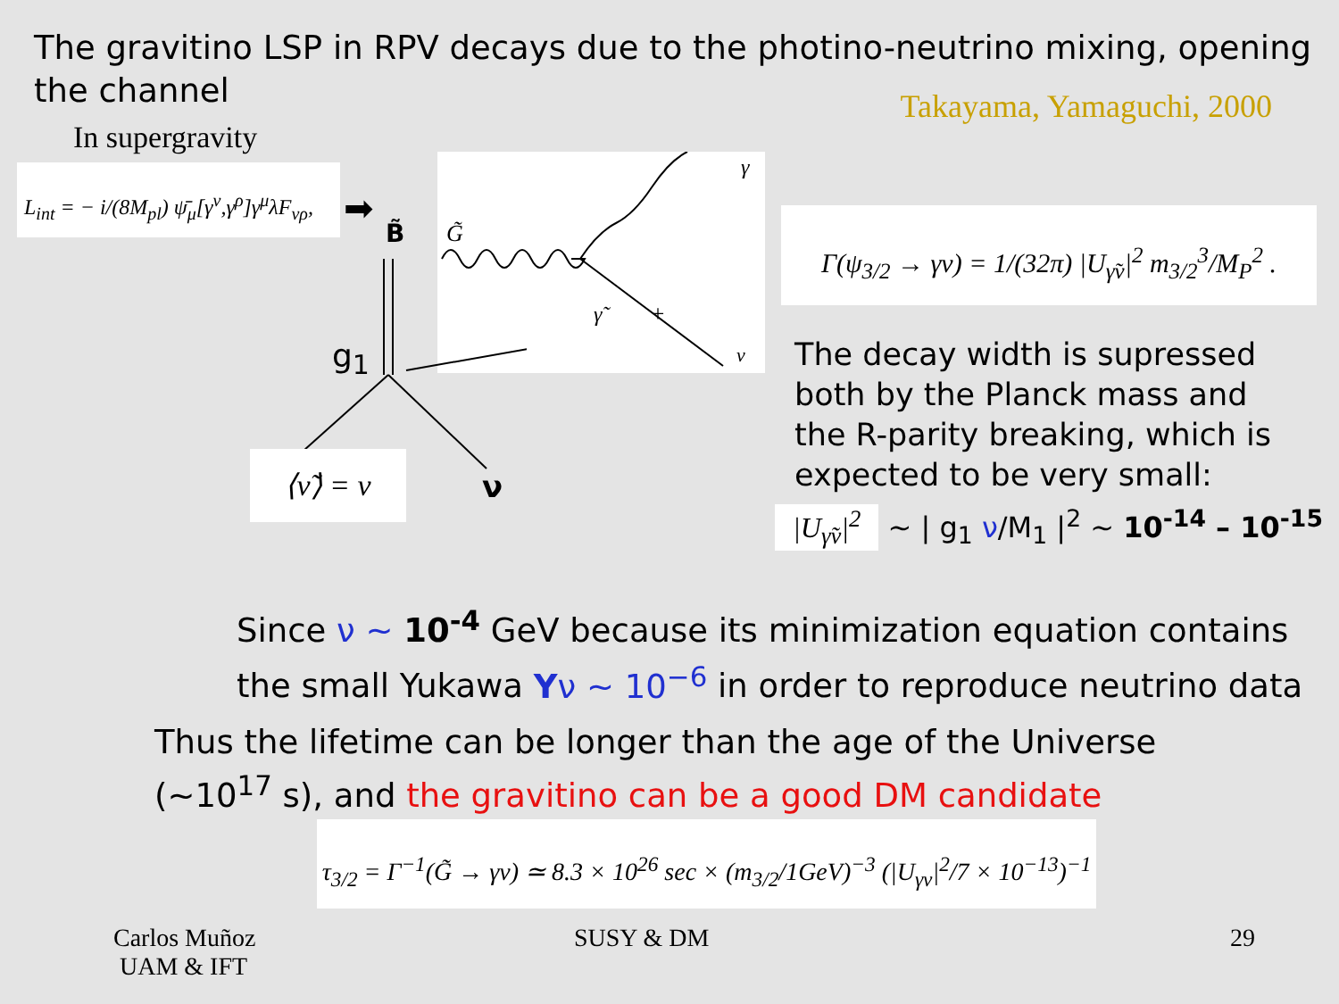The gravitino LSP in RPV decays due to the photino-neutrino mixing, opening the channel
Takayama, Yamaguchi, 2000
In supergravity
L<sub>int</sub> = − i/(8M<sub>pl</sub>) ψ̄<sub>μ</sub>[γ<sup>ν</sup>,γ<sup>ρ</sup>]γ<sup>μ</sup>λF<sub>νρ</sub>,
➡
B̃
G̃
γ
γ̃
ν
+
g<sub>1</sub>
⟨ν̃⟩ = ν
ν
Γ(ψ<sub>3/2</sub> → γν) = 1/(32π) |U<sub>γ̃ν</sub>|<sup>2</sup> m<sub>3/2</sub><sup>3</sup>/M<sub>P</sub><sup>2</sup> .
The decay width is supressed both by the Planck mass and the R-parity breaking, which is expected to be very small:
|U<sub>γ̃ν</sub>|<sup>2</sup> ~ | g<sub>1</sub> ν/M<sub>1</sub> |<sup>2</sup> ~ 10<sup>-14</sup> – 10<sup>-15</sup>
Since ν ~ 10<sup>-4</sup> GeV because its minimization equation contains the small Yukawa Yν ~ 10<sup>−6</sup> in order to reproduce neutrino data
Thus the lifetime can be longer than the age of the Universe (~10<sup>17</sup> s), and the gravitino can be a good DM candidate
τ<sub>3/2</sub> = Γ<sup>−1</sup>(G̃ → γν) ≃ 8.3 × 10<sup>26</sup> sec × (m<sub>3/2</sub>/1GeV)<sup>−3</sup> (|U<sub>γν</sub>|<sup>2</sup>/7 × 10<sup>−13</sup>)<sup>−1</sup>
Carlos Muñoz
UAM & IFT
SUSY & DM 29